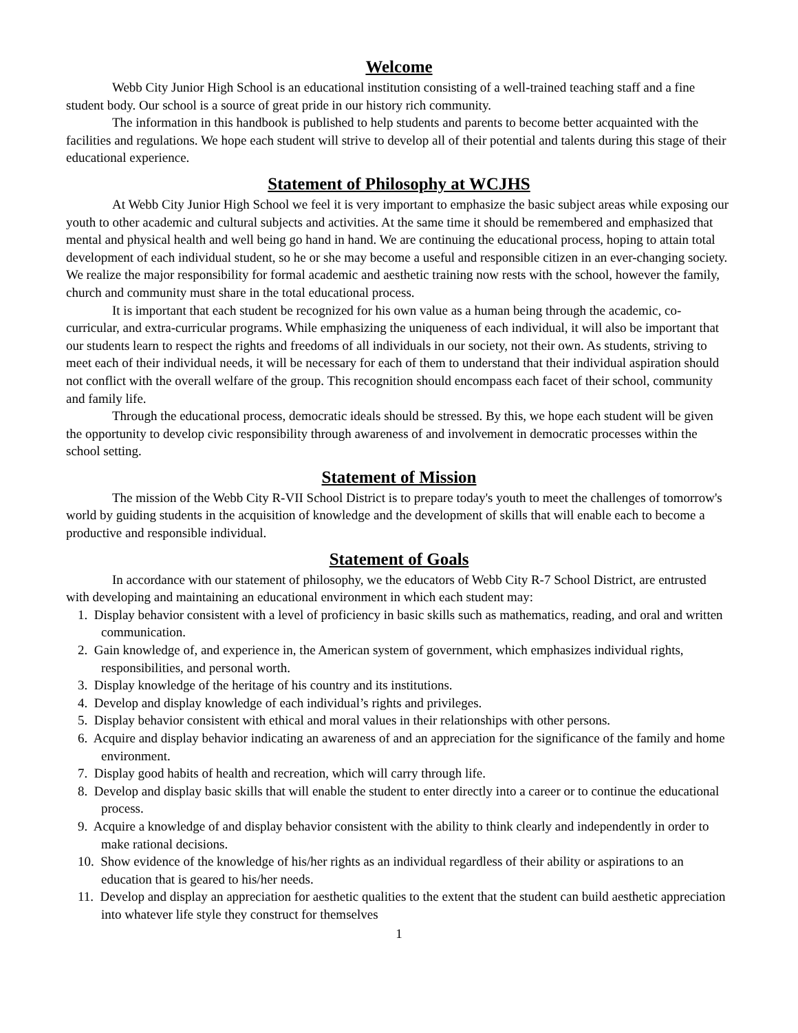Welcome
Webb City Junior High School is an educational institution consisting of a well-trained teaching staff and a fine student body. Our school is a source of great pride in our history rich community.
The information in this handbook is published to help students and parents to become better acquainted with the facilities and regulations. We hope each student will strive to develop all of their potential and talents during this stage of their educational experience.
Statement of Philosophy at WCJHS
At Webb City Junior High School we feel it is very important to emphasize the basic subject areas while exposing our youth to other academic and cultural subjects and activities. At the same time it should be remembered and emphasized that mental and physical health and well being go hand in hand. We are continuing the educational process, hoping to attain total development of each individual student, so he or she may become a useful and responsible citizen in an ever-changing society. We realize the major responsibility for formal academic and aesthetic training now rests with the school, however the family, church and community must share in the total educational process.
It is important that each student be recognized for his own value as a human being through the academic, co-curricular, and extra-curricular programs. While emphasizing the uniqueness of each individual, it will also be important that our students learn to respect the rights and freedoms of all individuals in our society, not their own. As students, striving to meet each of their individual needs, it will be necessary for each of them to understand that their individual aspiration should not conflict with the overall welfare of the group. This recognition should encompass each facet of their school, community and family life.
Through the educational process, democratic ideals should be stressed. By this, we hope each student will be given the opportunity to develop civic responsibility through awareness of and involvement in democratic processes within the school setting.
Statement of Mission
The mission of the Webb City R-VII School District is to prepare today's youth to meet the challenges of tomorrow's world by guiding students in the acquisition of knowledge and the development of skills that will enable each to become a productive and responsible individual.
Statement of Goals
In accordance with our statement of philosophy, we the educators of Webb City R-7 School District, are entrusted with developing and maintaining an educational environment in which each student may:
1. Display behavior consistent with a level of proficiency in basic skills such as mathematics, reading, and oral and written communication.
2. Gain knowledge of, and experience in, the American system of government, which emphasizes individual rights, responsibilities, and personal worth.
3. Display knowledge of the heritage of his country and its institutions.
4. Develop and display knowledge of each individual’s rights and privileges.
5. Display behavior consistent with ethical and moral values in their relationships with other persons.
6. Acquire and display behavior indicating an awareness of and an appreciation for the significance of the family and home environment.
7. Display good habits of health and recreation, which will carry through life.
8. Develop and display basic skills that will enable the student to enter directly into a career or to continue the educational process.
9. Acquire a knowledge of and display behavior consistent with the ability to think clearly and independently in order to make rational decisions.
10. Show evidence of the knowledge of his/her rights as an individual regardless of their ability or aspirations to an education that is geared to his/her needs.
11. Develop and display an appreciation for aesthetic qualities to the extent that the student can build aesthetic appreciation into whatever life style they construct for themselves
1